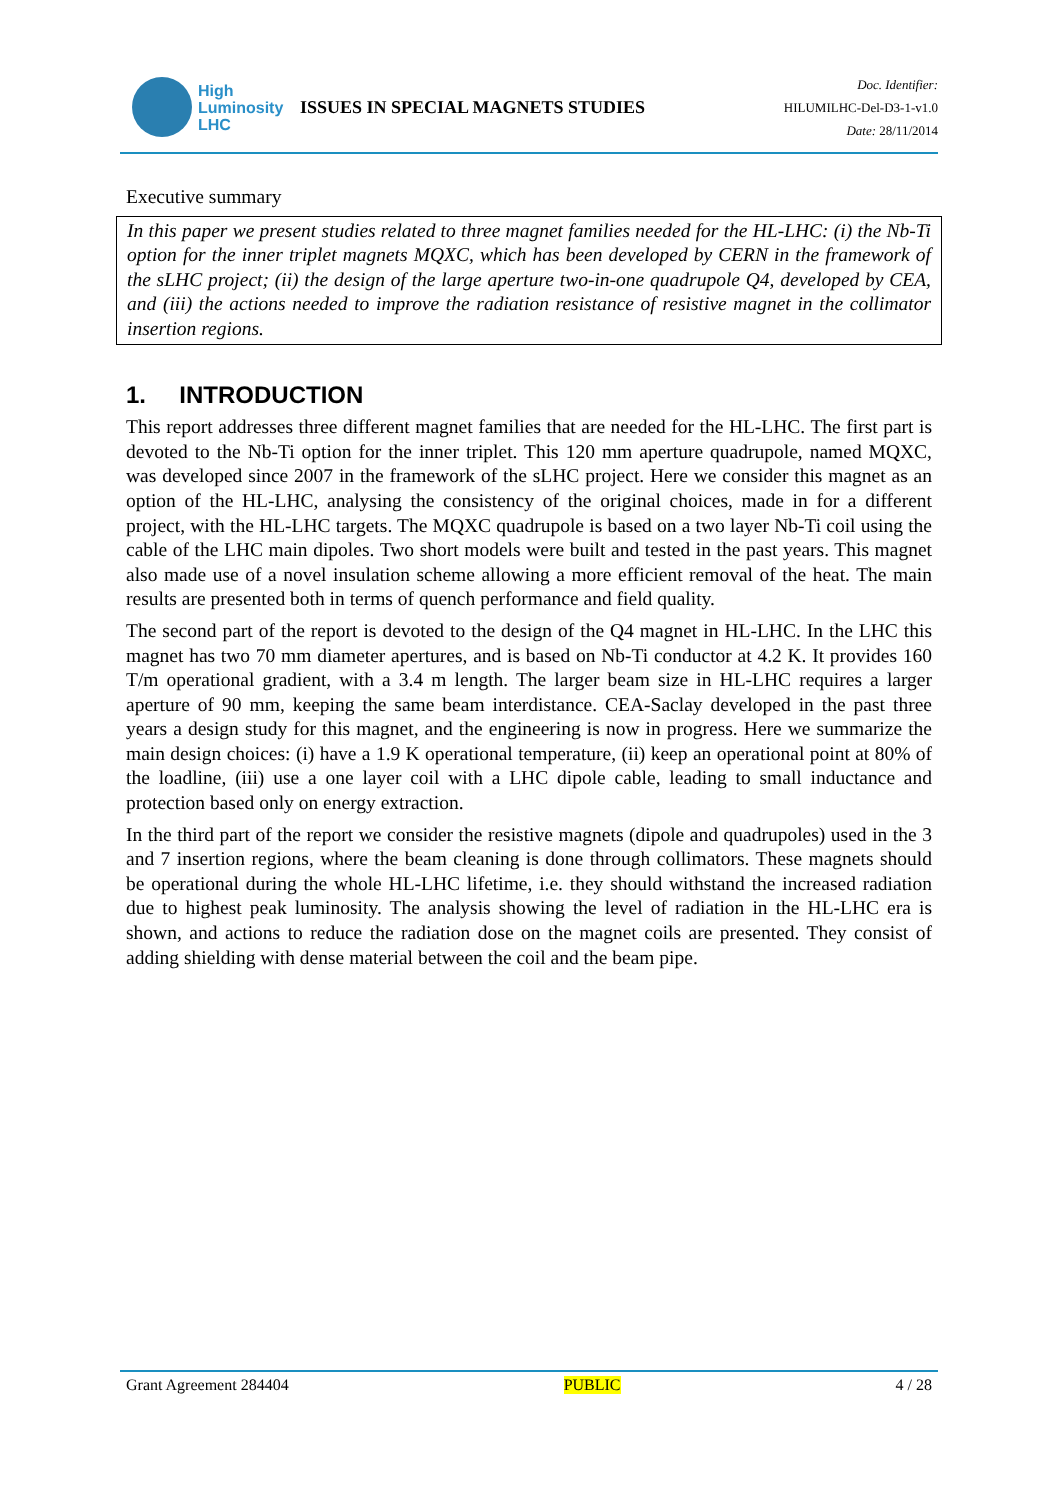High
Luminosity
LHC
ISSUES IN SPECIAL MAGNETS STUDIES
Doc. Identifier:
HILUMILHC-Del-D3-1-v1.0
Date: 28/11/2014
Executive summary
In this paper we present studies related to three magnet families needed for the HL-LHC: (i) the Nb-Ti option for the inner triplet magnets MQXC, which has been developed by CERN in the framework of the sLHC project; (ii) the design of the large aperture two-in-one quadrupole Q4, developed by CEA, and (iii) the actions needed to improve the radiation resistance of resistive magnet in the collimator insertion regions.
1. INTRODUCTION
This report addresses three different magnet families that are needed for the HL-LHC. The first part is devoted to the Nb-Ti option for the inner triplet. This 120 mm aperture quadrupole, named MQXC, was developed since 2007 in the framework of the sLHC project. Here we consider this magnet as an option of the HL-LHC, analysing the consistency of the original choices, made in for a different project, with the HL-LHC targets. The MQXC quadrupole is based on a two layer Nb-Ti coil using the cable of the LHC main dipoles. Two short models were built and tested in the past years. This magnet also made use of a novel insulation scheme allowing a more efficient removal of the heat. The main results are presented both in terms of quench performance and field quality.
The second part of the report is devoted to the design of the Q4 magnet in HL-LHC. In the LHC this magnet has two 70 mm diameter apertures, and is based on Nb-Ti conductor at 4.2 K. It provides 160 T/m operational gradient, with a 3.4 m length. The larger beam size in HL-LHC requires a larger aperture of 90 mm, keeping the same beam interdistance. CEA-Saclay developed in the past three years a design study for this magnet, and the engineering is now in progress. Here we summarize the main design choices: (i) have a 1.9 K operational temperature, (ii) keep an operational point at 80% of the loadline, (iii) use a one layer coil with a LHC dipole cable, leading to small inductance and protection based only on energy extraction.
In the third part of the report we consider the resistive magnets (dipole and quadrupoles) used in the 3 and 7 insertion regions, where the beam cleaning is done through collimators. These magnets should be operational during the whole HL-LHC lifetime, i.e. they should withstand the increased radiation due to highest peak luminosity. The analysis showing the level of radiation in the HL-LHC era is shown, and actions to reduce the radiation dose on the magnet coils are presented. They consist of adding shielding with dense material between the coil and the beam pipe.
Grant Agreement 284404 PUBLIC 4 / 28